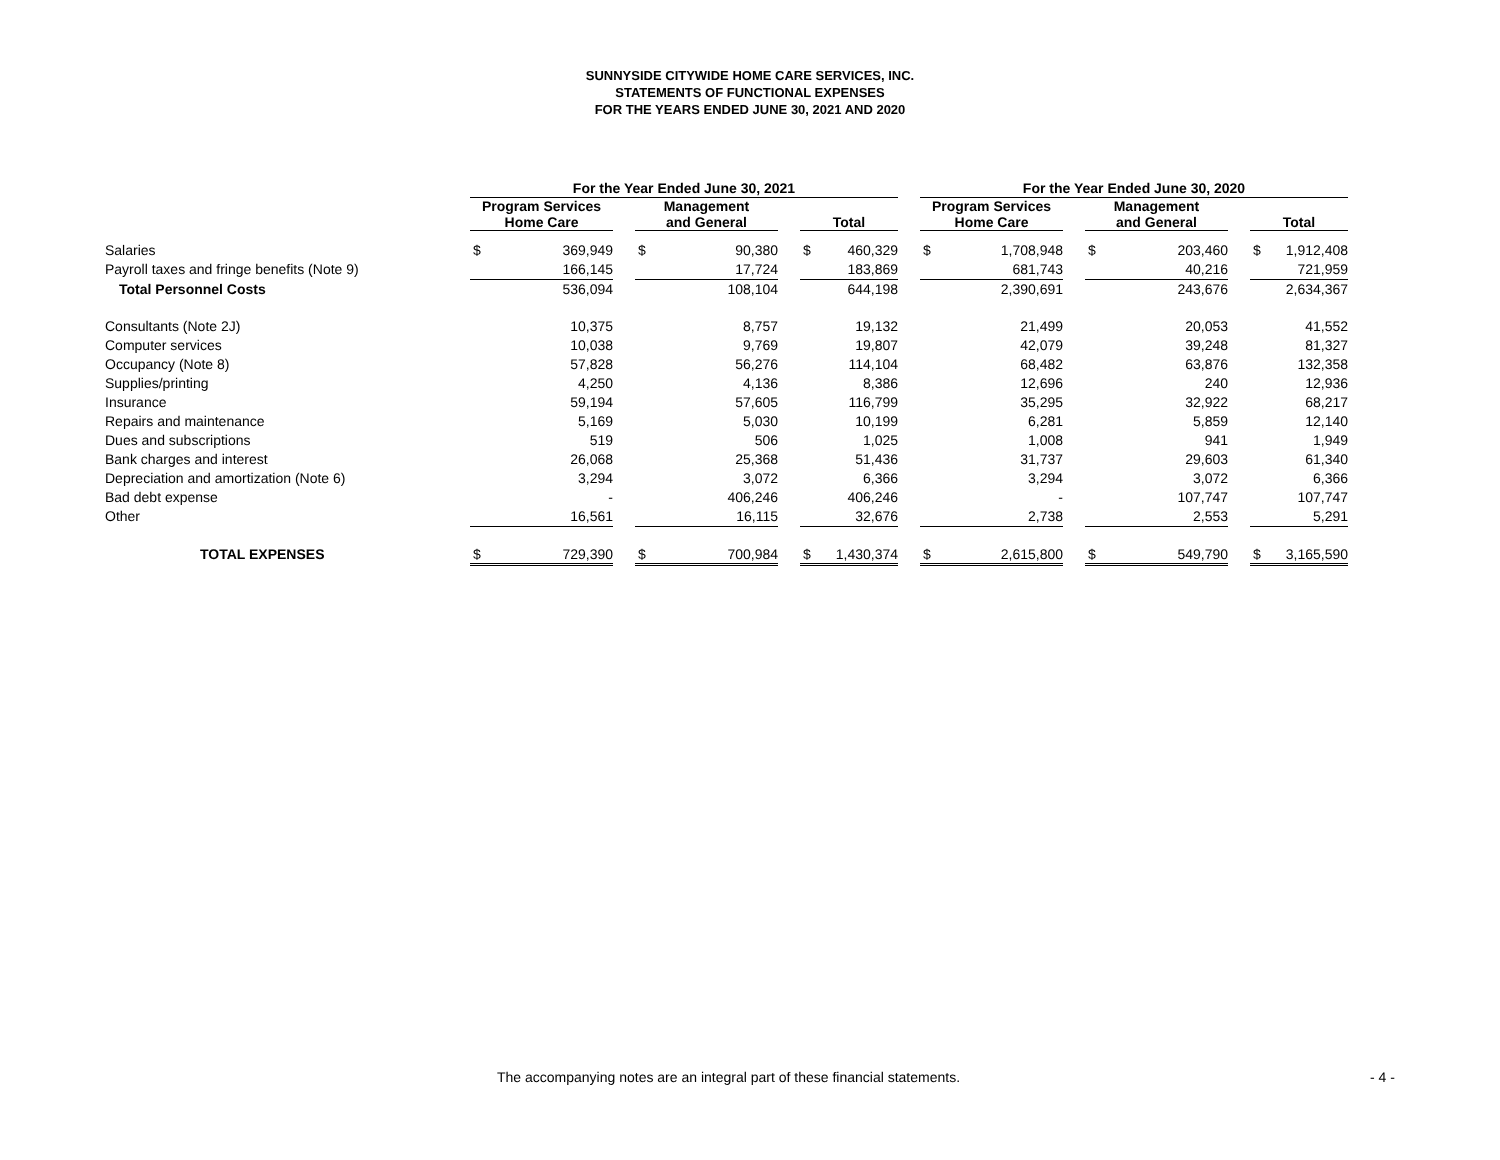SUNNYSIDE CITYWIDE HOME CARE SERVICES, INC.
STATEMENTS OF FUNCTIONAL EXPENSES
FOR THE YEARS ENDED JUNE 30, 2021 AND 2020
| | For the Year Ended June 30, 2021 | | | | | | | | | For the Year Ended June 30, 2020 | | | | | | | |
| | Program Services Home Care | | | Management and General | | | Total | | | Program Services Home Care | | | Management and General | | | Total | |
| Salaries | $ | 369,949 | | $ | 90,380 | | $ | 460,329 | | $ | 1,708,948 | | $ | 203,460 | | $ | 1,912,408 |
| Payroll taxes and fringe benefits (Note 9) | | 166,145 | | | 17,724 | | | 183,869 | | | 681,743 | | | 40,216 | | | 721,959 |
| Total Personnel Costs | | 536,094 | | | 108,104 | | | 644,198 | | | 2,390,691 | | | 243,676 | | | 2,634,367 |
| Consultants (Note 2J) | | 10,375 | | | 8,757 | | | 19,132 | | | 21,499 | | | 20,053 | | | 41,552 |
| Computer services | | 10,038 | | | 9,769 | | | 19,807 | | | 42,079 | | | 39,248 | | | 81,327 |
| Occupancy (Note 8) | | 57,828 | | | 56,276 | | | 114,104 | | | 68,482 | | | 63,876 | | | 132,358 |
| Supplies/printing | | 4,250 | | | 4,136 | | | 8,386 | | | 12,696 | | | 240 | | | 12,936 |
| Insurance | | 59,194 | | | 57,605 | | | 116,799 | | | 35,295 | | | 32,922 | | | 68,217 |
| Repairs and maintenance | | 5,169 | | | 5,030 | | | 10,199 | | | 6,281 | | | 5,859 | | | 12,140 |
| Dues and subscriptions | | 519 | | | 506 | | | 1,025 | | | 1,008 | | | 941 | | | 1,949 |
| Bank charges and interest | | 26,068 | | | 25,368 | | | 51,436 | | | 31,737 | | | 29,603 | | | 61,340 |
| Depreciation and amortization (Note 6) | | 3,294 | | | 3,072 | | | 6,366 | | | 3,294 | | | 3,072 | | | 6,366 |
| Bad debt expense | | - | | | 406,246 | | | 406,246 | | | - | | | 107,747 | | | 107,747 |
| Other | | 16,561 | | | 16,115 | | | 32,676 | | | 2,738 | | | 2,553 | | | 5,291 |
| TOTAL EXPENSES | $ | 729,390 | | $ | 700,984 | | $ | 1,430,374 | | $ | 2,615,800 | | $ | 549,790 | | $ | 3,165,590 |
The accompanying notes are an integral part of these financial statements. - 4 -